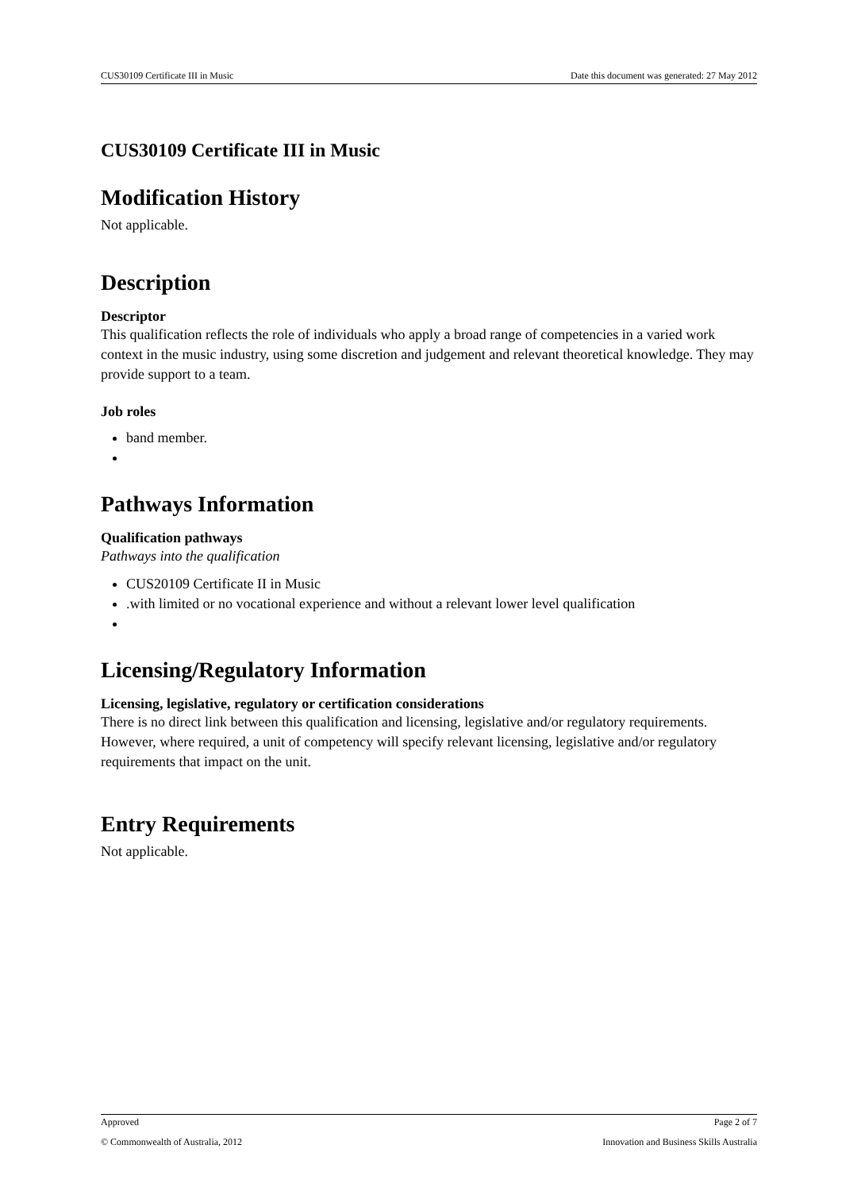CUS30109 Certificate III in Music Date this document was generated: 27 May 2012
CUS30109 Certificate III in Music
Modification History
Not applicable.
Description
Descriptor
This qualification reflects the role of individuals who apply a broad range of competencies in a varied work context in the music industry, using some discretion and judgement and relevant theoretical knowledge. They may provide support to a team.
Job roles
band member.
Pathways Information
Qualification pathways
Pathways into the qualification
CUS20109 Certificate II in Music
.with limited or no vocational experience and without a relevant lower level qualification
Licensing/Regulatory Information
Licensing, legislative, regulatory or certification considerations
There is no direct link between this qualification and licensing, legislative and/or regulatory requirements. However, where required, a unit of competency will specify relevant licensing, legislative and/or regulatory requirements that impact on the unit.
Entry Requirements
Not applicable.
Approved Page 2 of 7
© Commonwealth of Australia, 2012 Innovation and Business Skills Australia